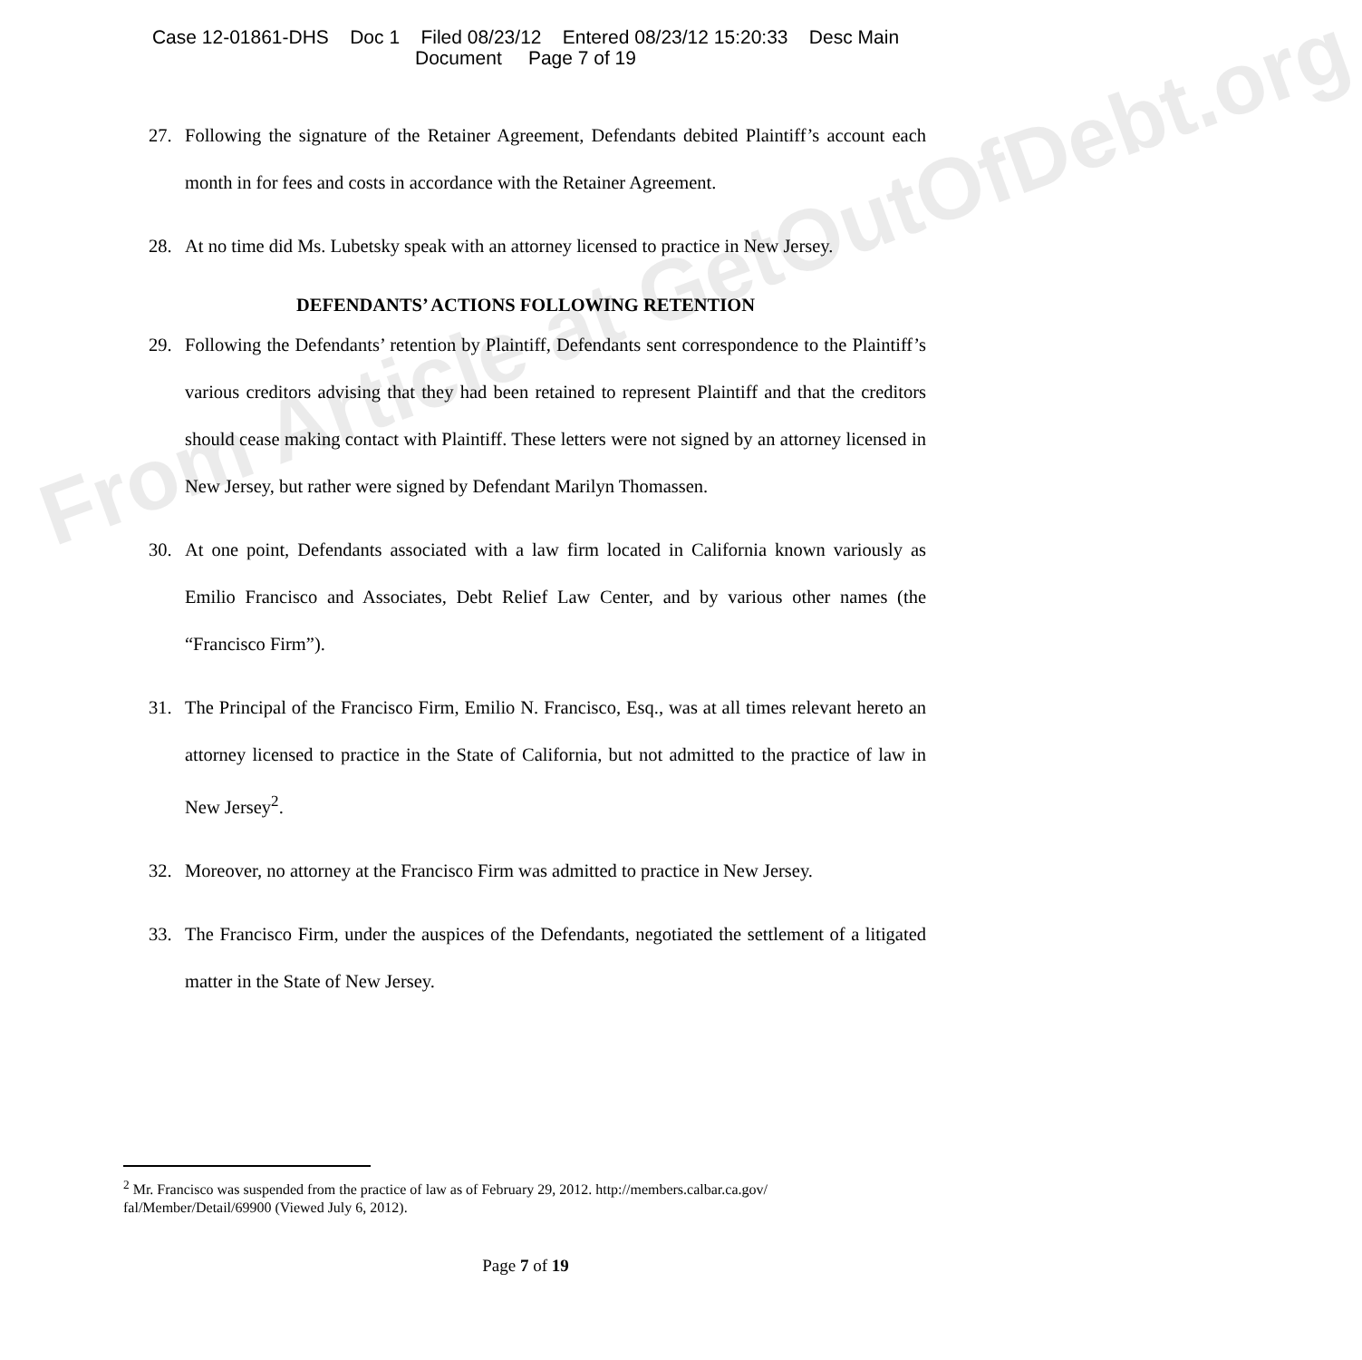From Article at GetOutOfDebt.org
Case 12-01861-DHS Doc 1 Filed 08/23/12 Entered 08/23/12 15:20:33 Desc Main
Document Page 7 of 19
27. Following the signature of the Retainer Agreement, Defendants debited Plaintiff’s account each month in for fees and costs in accordance with the Retainer Agreement.
28. At no time did Ms. Lubetsky speak with an attorney licensed to practice in New Jersey.
DEFENDANTS’ ACTIONS FOLLOWING RETENTION
29. Following the Defendants’ retention by Plaintiff, Defendants sent correspondence to the Plaintiff’s various creditors advising that they had been retained to represent Plaintiff and that the creditors should cease making contact with Plaintiff. These letters were not signed by an attorney licensed in New Jersey, but rather were signed by Defendant Marilyn Thomassen.
30. At one point, Defendants associated with a law firm located in California known variously as Emilio Francisco and Associates, Debt Relief Law Center, and by various other names (the “Francisco Firm”).
31. The Principal of the Francisco Firm, Emilio N. Francisco, Esq., was at all times relevant hereto an attorney licensed to practice in the State of California, but not admitted to the practice of law in New Jersey<sup>2</sup>.
32. Moreover, no attorney at the Francisco Firm was admitted to practice in New Jersey.
33. The Francisco Firm, under the auspices of the Defendants, negotiated the settlement of a litigated matter in the State of New Jersey.
<sup>2</sup> Mr. Francisco was suspended from the practice of law as of February 29, 2012. http://members.calbar.ca.gov/ fal/Member/Detail/69900 (Viewed July 6, 2012).
Page 7 of 19